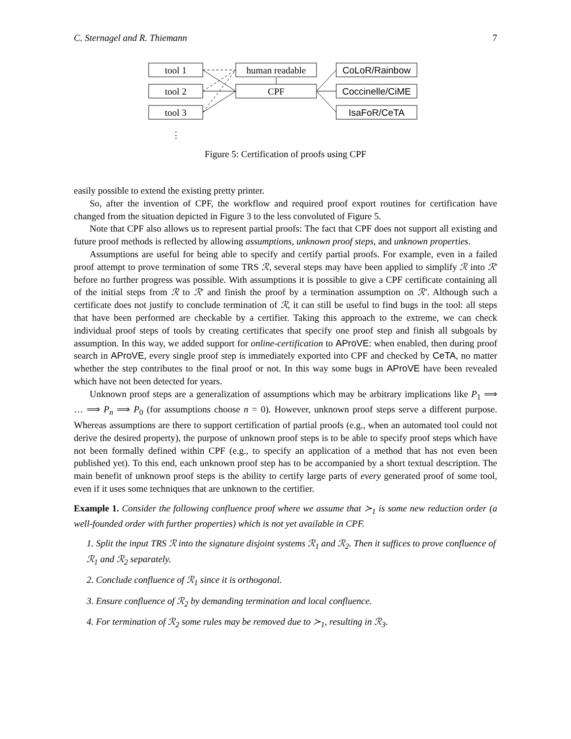C. Sternagel and R. Thiemann 7
tool 1
tool 2
tool 3
human readable
CPF
CoLoR/Rainbow
Coccinelle/CiME
IsaFoR/CeTA
⋮
Figure 5: Certification of proofs using CPF
easily possible to extend the existing pretty printer.
So, after the invention of CPF, the workflow and required proof export routines for certification have changed from the situation depicted in Figure 3 to the less convoluted of Figure 5.
Note that CPF also allows us to represent partial proofs: The fact that CPF does not support all existing and future proof methods is reflected by allowing assumptions, unknown proof steps, and unknown properties.
Assumptions are useful for being able to specify and certify partial proofs. For example, even in a failed proof attempt to prove termination of some TRS ℛ, several steps may have been applied to simplify ℛ into ℛ′ before no further progress was possible. With assumptions it is possible to give a CPF certificate containing all of the initial steps from ℛ to ℛ′ and finish the proof by a termination assumption on ℛ′. Although such a certificate does not justify to conclude termination of ℛ, it can still be useful to find bugs in the tool: all steps that have been performed are checkable by a certifier. Taking this approach to the extreme, we can check individual proof steps of tools by creating certificates that specify one proof step and finish all subgoals by assumption. In this way, we added support for online-certification to AProVE: when enabled, then during proof search in AProVE, every single proof step is immediately exported into CPF and checked by CeTA, no matter whether the step contributes to the final proof or not. In this way some bugs in AProVE have been revealed which have not been detected for years.
Unknown proof steps are a generalization of assumptions which may be arbitrary implications like P<sub>1</sub> ⟹ … ⟹ P<sub>n</sub> ⟹ P<sub>0</sub> (for assumptions choose n = 0). However, unknown proof steps serve a different purpose. Whereas assumptions are there to support certification of partial proofs (e.g., when an automated tool could not derive the desired property), the purpose of unknown proof steps is to be able to specify proof steps which have not been formally defined within CPF (e.g., to specify an application of a method that has not even been published yet). To this end, each unknown proof step has to be accompanied by a short textual description. The main benefit of unknown proof steps is the ability to certify large parts of every generated proof of some tool, even if it uses some techniques that are unknown to the certifier.
Example 1. Consider the following confluence proof where we assume that ≻<sub>1</sub> is some new reduction order (a well-founded order with further properties) which is not yet available in CPF.
1. Split the input TRS ℛ into the signature disjoint systems ℛ<sub>1</sub> and ℛ<sub>2</sub>. Then it suffices to prove confluence of ℛ<sub>1</sub> and ℛ<sub>2</sub> separately.
2. Conclude confluence of ℛ<sub>1</sub> since it is orthogonal.
3. Ensure confluence of ℛ<sub>2</sub> by demanding termination and local confluence.
4. For termination of ℛ<sub>2</sub> some rules may be removed due to ≻<sub>1</sub>, resulting in ℛ<sub>3</sub>.